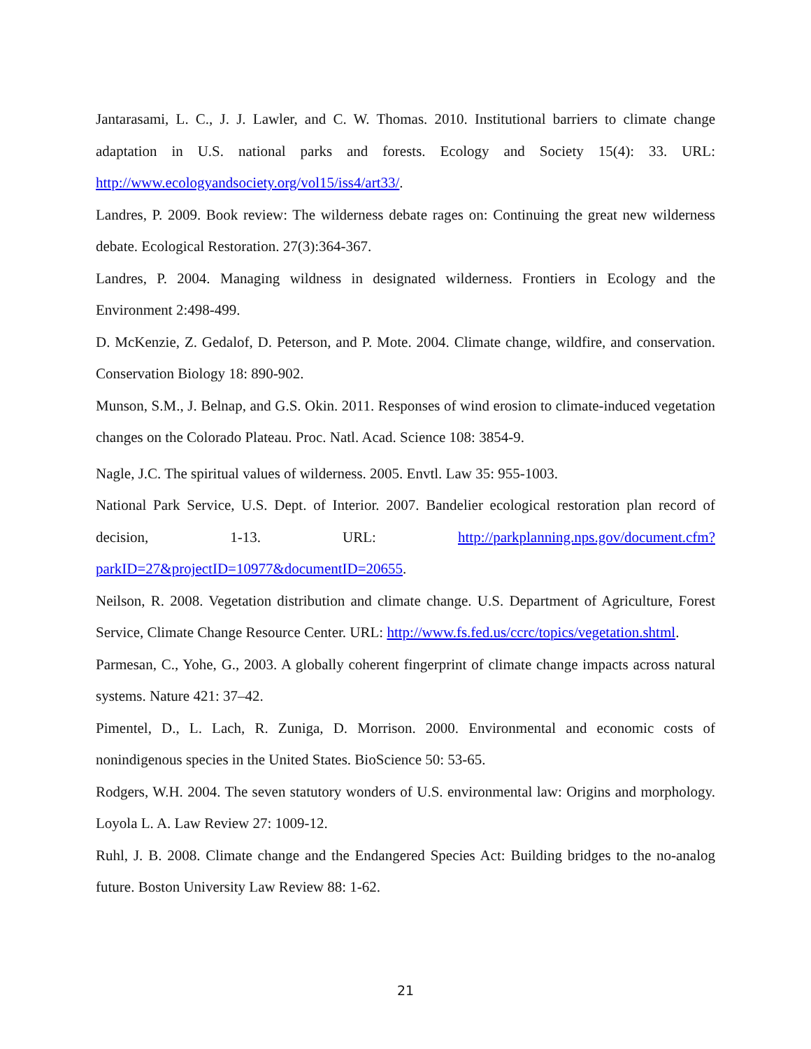Jantarasami, L. C., J. J. Lawler, and C. W. Thomas. 2010. Institutional barriers to climate change adaptation in U.S. national parks and forests. Ecology and Society 15(4): 33. URL: http://www.ecologyandsociety.org/vol15/iss4/art33/.
Landres, P. 2009. Book review: The wilderness debate rages on: Continuing the great new wilderness debate. Ecological Restoration. 27(3):364-367.
Landres, P. 2004. Managing wildness in designated wilderness. Frontiers in Ecology and the Environment 2:498-499.
D. McKenzie, Z. Gedalof, D. Peterson, and P. Mote. 2004. Climate change, wildfire, and conservation. Conservation Biology 18: 890-902.
Munson, S.M., J. Belnap, and G.S. Okin. 2011. Responses of wind erosion to climate-induced vegetation changes on the Colorado Plateau. Proc. Natl. Acad. Science 108: 3854-9.
Nagle, J.C. The spiritual values of wilderness. 2005. Envtl. Law 35: 955-1003.
National Park Service, U.S. Dept. of Interior. 2007. Bandelier ecological restoration plan record of decision, 1-13. URL: http://parkplanning.nps.gov/document.cfm?parkID=27&projectID=10977&documentID=20655.
Neilson, R. 2008. Vegetation distribution and climate change. U.S. Department of Agriculture, Forest Service, Climate Change Resource Center. URL: http://www.fs.fed.us/ccrc/topics/vegetation.shtml.
Parmesan, C., Yohe, G., 2003. A globally coherent fingerprint of climate change impacts across natural systems. Nature 421: 37–42.
Pimentel, D., L. Lach, R. Zuniga, D. Morrison. 2000. Environmental and economic costs of nonindigenous species in the United States. BioScience 50: 53-65.
Rodgers, W.H. 2004. The seven statutory wonders of U.S. environmental law: Origins and morphology. Loyola L. A. Law Review 27: 1009-12.
Ruhl, J. B. 2008. Climate change and the Endangered Species Act: Building bridges to the no-analog future. Boston University Law Review 88: 1-62.
21